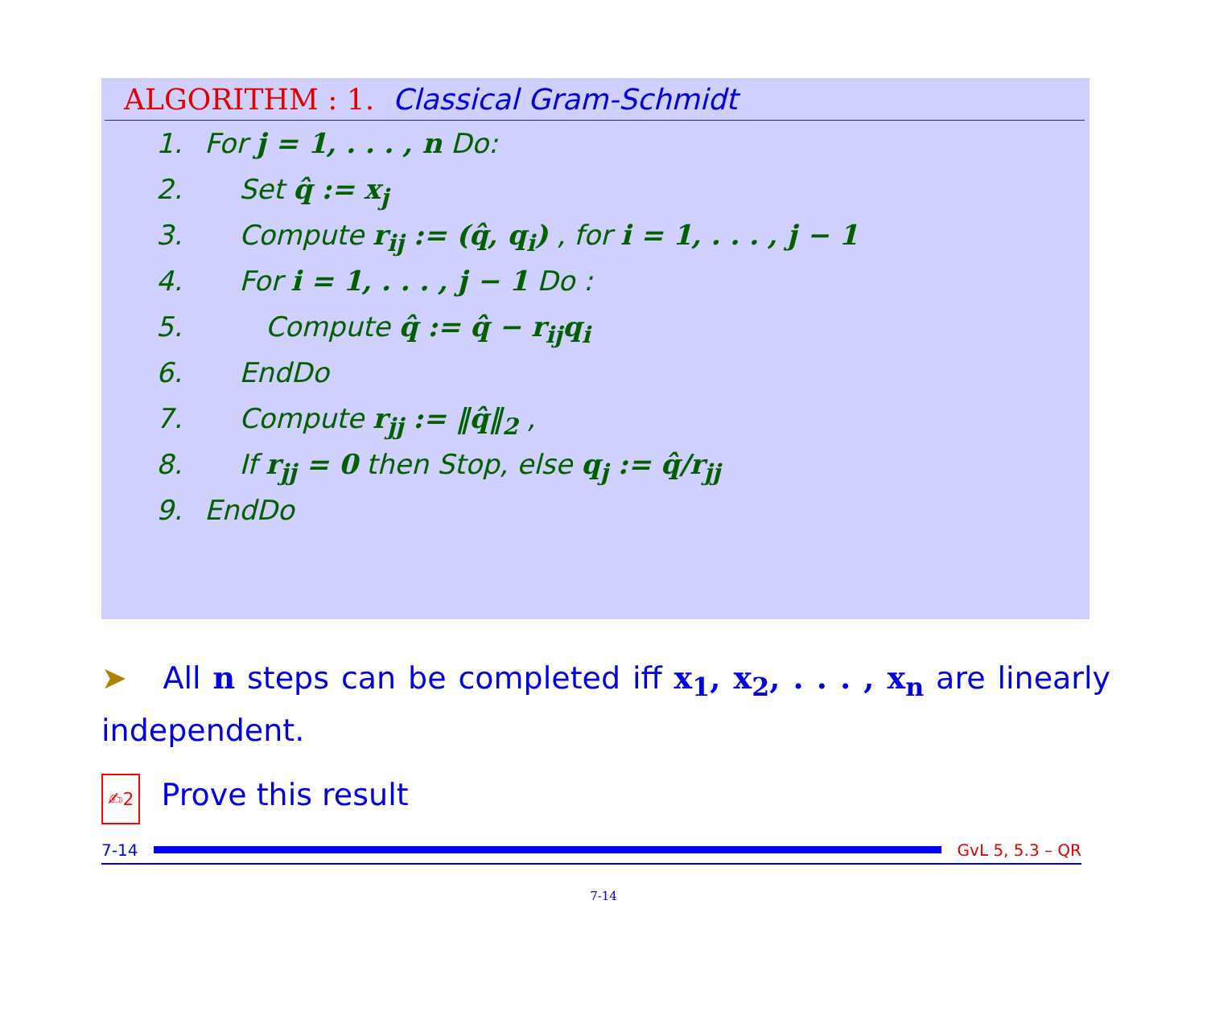ALGORITHM : 1. Classical Gram-Schmidt
1. For j = 1, . . . , n Do:
2. Set q̂ := x<sub>j</sub>
3. Compute r<sub>ij</sub> := (q̂, q<sub>i</sub>) , for i = 1, . . . , j − 1
4. For i = 1, . . . , j − 1 Do :
5. Compute q̂ := q̂ − r<sub>ij</sub>q<sub>i</sub>
6. EndDo
7. Compute r<sub>jj</sub> := ‖q̂‖<sub>2</sub> ,
8. If r<sub>jj</sub> = 0 then Stop, else q<sub>j</sub> := q̂/r<sub>jj</sub>
9. EndDo
➤ All n steps can be completed iff x<sub>1</sub>, x<sub>2</sub>, . . . , x<sub>n</sub> are linearly independent.
✍2 Prove this result
7-14 GvL 5, 5.3 – QR
7-14